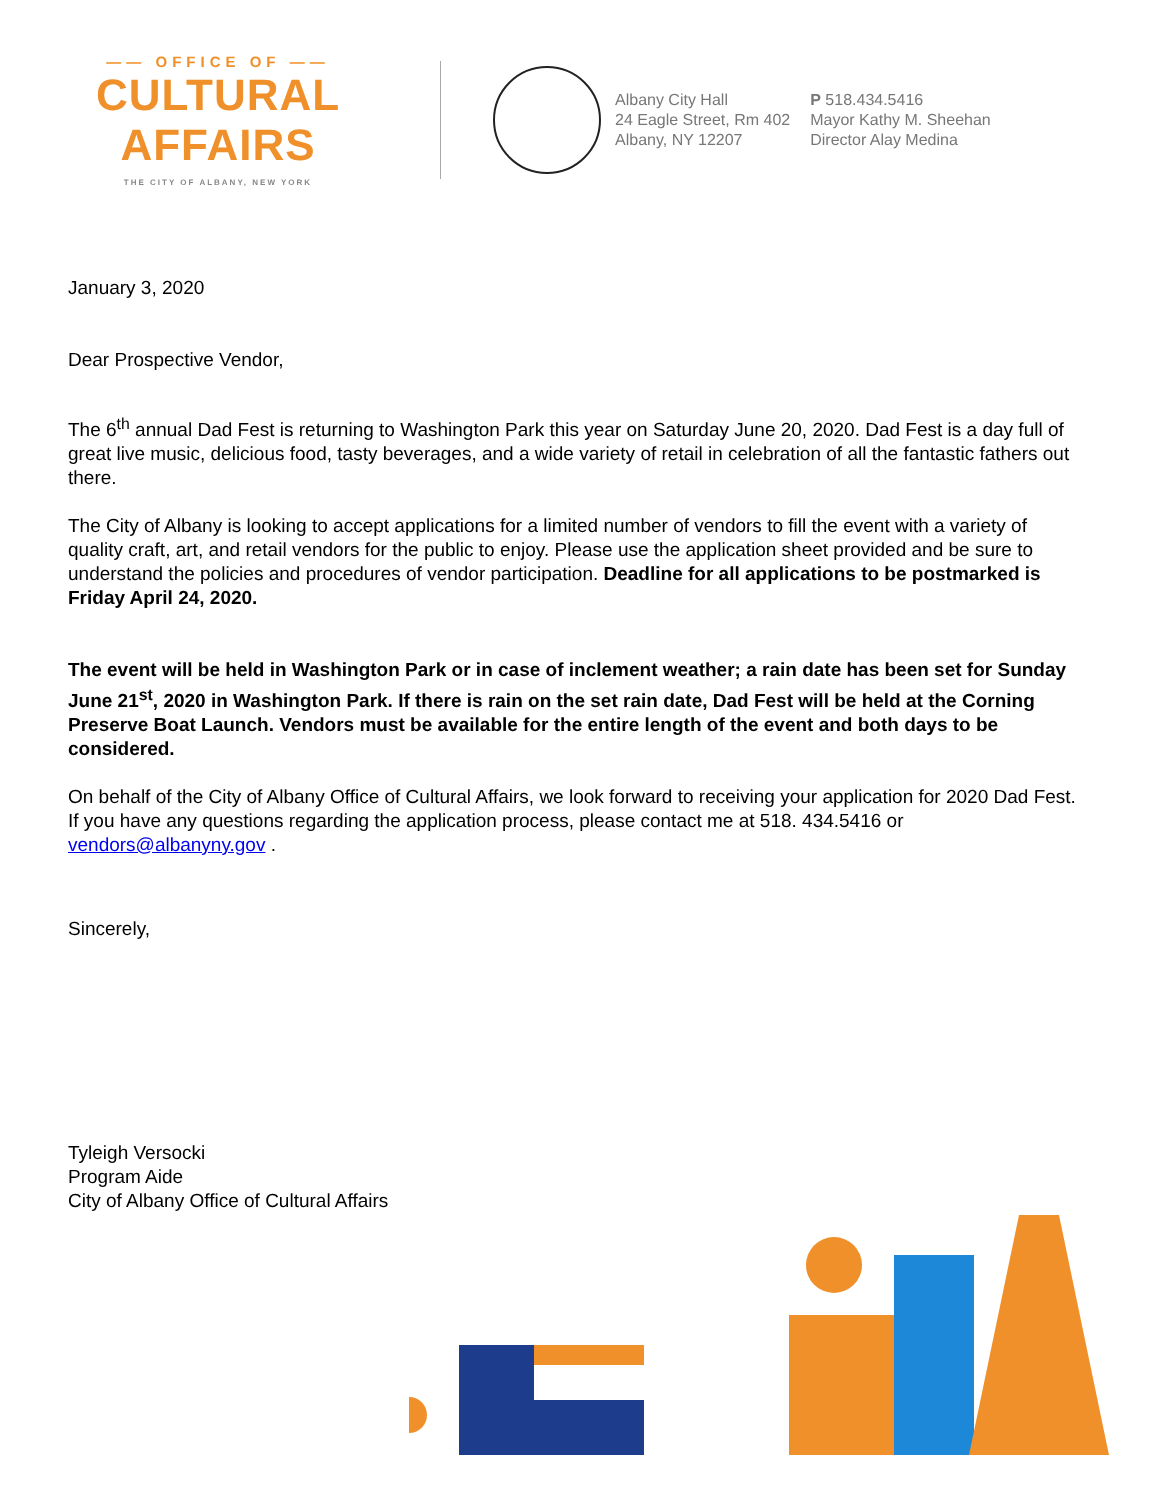—— OFFICE OF ——
CULTURAL AFFAIRS
THE CITY OF ALBANY, NEW YORK
Albany City Hall
24 Eagle Street, Rm 402
Albany, NY 12207
P 518.434.5416
Mayor Kathy M. Sheehan
Director Alay Medina
January 3, 2020
Dear Prospective Vendor,
The 6<sup>th</sup> annual Dad Fest is returning to Washington Park this year on Saturday June 20, 2020. Dad Fest is a day full of great live music, delicious food, tasty beverages, and a wide variety of retail in celebration of all the fantastic fathers out there.
The City of Albany is looking to accept applications for a limited number of vendors to fill the event with a variety of quality craft, art, and retail vendors for the public to enjoy. Please use the application sheet provided and be sure to understand the policies and procedures of vendor participation. Deadline for all applications to be postmarked is Friday April 24, 2020.
The event will be held in Washington Park or in case of inclement weather; a rain date has been set for Sunday June 21<sup>st</sup>, 2020 in Washington Park. If there is rain on the set rain date, Dad Fest will be held at the Corning Preserve Boat Launch. Vendors must be available for the entire length of the event and both days to be considered.
On behalf of the City of Albany Office of Cultural Affairs, we look forward to receiving your application for 2020 Dad Fest. If you have any questions regarding the application process, please contact me at 518. 434.5416 or vendors@albanyny.gov .
Sincerely,
Tyleigh Versocki
Program Aide
City of Albany Office of Cultural Affairs